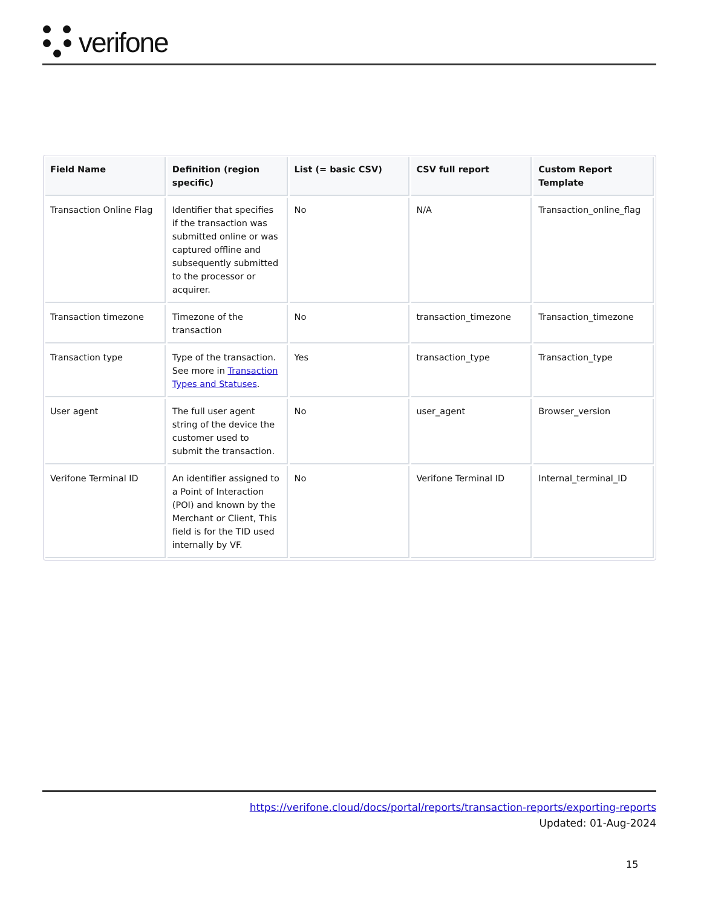verifone
| Field Name | Definition (region specific) | List (= basic CSV) | CSV full report | Custom Report Template |
| --- | --- | --- | --- | --- |
| Transaction Online Flag | Identifier that specifies if the transaction was submitted online or was captured offline and subsequently submitted to the processor or acquirer. | No | N/A | Transaction_online_flag |
| Transaction timezone | Timezone of the transaction | No | transaction_timezone | Transaction_timezone |
| Transaction type | Type of the transaction. See more in Transaction Types and Statuses . | Yes | transaction_type | Transaction_type |
| User agent | The full user agent string of the device the customer used to submit the transaction. | No | user_agent | Browser_version |
| Verifone Terminal ID | An identifier assigned to a Point of Interaction (POI) and known by the Merchant or Client, This field is for the TID used internally by VF. | No | Verifone Terminal ID | Internal_terminal_ID |
https://verifone.cloud/docs/portal/reports/transaction-reports/exporting-reports
Updated: 01-Aug-2024
15